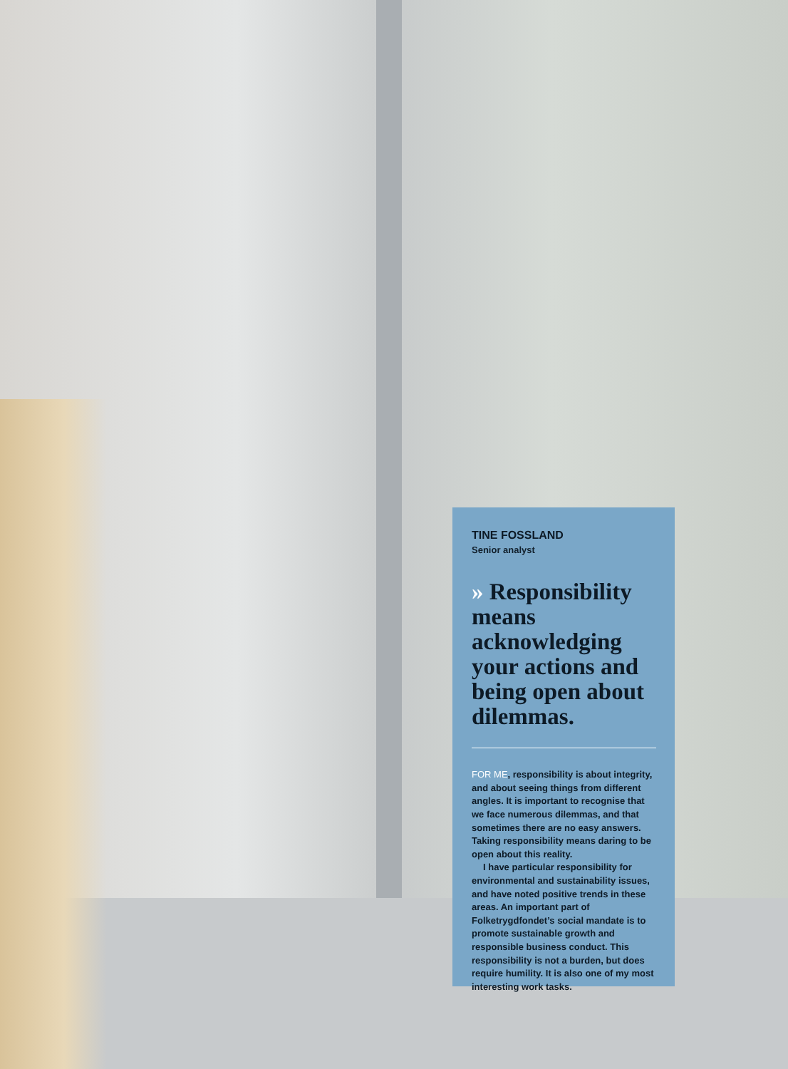TINE FOSSLAND
Senior analyst
» Responsibility means acknowledging your actions and being open about dilemmas.
FOR ME, responsibility is about integrity, and about seeing things from different angles. It is important to recognise that we face numerous dilemmas, and that sometimes there are no easy answers. Taking responsibility means daring to be open about this reality.
I have particular responsibility for environmental and sustainability issues, and have noted positive trends in these areas. An important part of Folketrygdfondet’s social mandate is to promote sustainable growth and responsible business conduct. This responsibility is not a burden, but does require humility. It is also one of my most interesting work tasks.